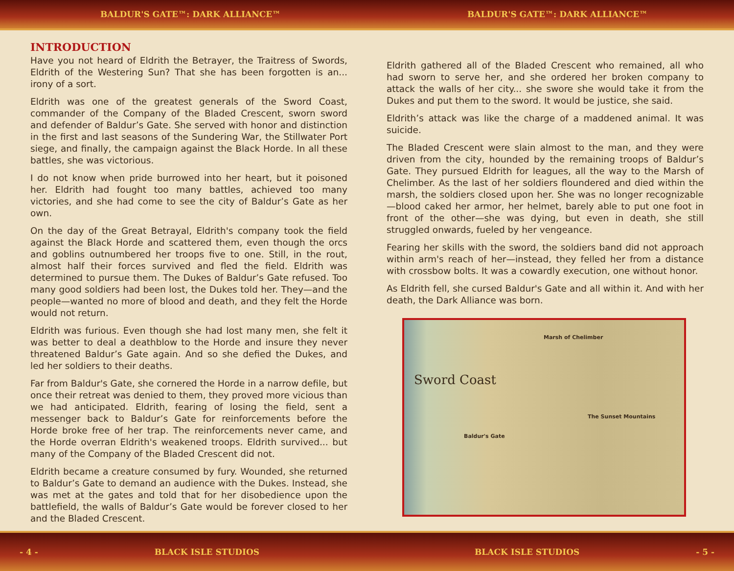BALDUR'S GATE™: DARK ALLIANCE™ BALDUR'S GATE™: DARK ALLIANCE™
INTRODUCTION
Have you not heard of Eldrith the Betrayer, the Traitress of Swords, Eldrith of the Westering Sun? That she has been forgotten is an... irony of a sort.
Eldrith was one of the greatest generals of the Sword Coast, commander of the Company of the Bladed Crescent, sworn sword and defender of Baldur’s Gate. She served with honor and distinction in the first and last seasons of the Sundering War, the Stillwater Port siege, and finally, the campaign against the Black Horde. In all these battles, she was victorious.
I do not know when pride burrowed into her heart, but it poisoned her. Eldrith had fought too many battles, achieved too many victories, and she had come to see the city of Baldur’s Gate as her own.
On the day of the Great Betrayal, Eldrith's company took the field against the Black Horde and scattered them, even though the orcs and goblins outnumbered her troops five to one. Still, in the rout, almost half their forces survived and fled the field. Eldrith was determined to pursue them. The Dukes of Baldur’s Gate refused. Too many good soldiers had been lost, the Dukes told her. They—and the people—wanted no more of blood and death, and they felt the Horde would not return.
Eldrith was furious. Even though she had lost many men, she felt it was better to deal a deathblow to the Horde and insure they never threatened Baldur’s Gate again. And so she defied the Dukes, and led her soldiers to their deaths.
Far from Baldur's Gate, she cornered the Horde in a narrow defile, but once their retreat was denied to them, they proved more vicious than we had anticipated. Eldrith, fearing of losing the field, sent a messenger back to Baldur’s Gate for reinforcements before the Horde broke free of her trap. The reinforcements never came, and the Horde overran Eldrith's weakened troops. Eldrith survived... but many of the Company of the Bladed Crescent did not.
Eldrith became a creature consumed by fury. Wounded, she returned to Baldur’s Gate to demand an audience with the Dukes. Instead, she was met at the gates and told that for her disobedience upon the battlefield, the walls of Baldur’s Gate would be forever closed to her and the Bladed Crescent.
Eldrith gathered all of the Bladed Crescent who remained, all who had sworn to serve her, and she ordered her broken company to attack the walls of her city... she swore she would take it from the Dukes and put them to the sword. It would be justice, she said.
Eldrith’s attack was like the charge of a maddened animal. It was suicide.
The Bladed Crescent were slain almost to the man, and they were driven from the city, hounded by the remaining troops of Baldur’s Gate. They pursued Eldrith for leagues, all the way to the Marsh of Chelimber. As the last of her soldiers floundered and died within the marsh, the soldiers closed upon her. She was no longer recognizable—blood caked her armor, her helmet, barely able to put one foot in front of the other—she was dying, but even in death, she still struggled onwards, fueled by her vengeance.
Fearing her skills with the sword, the soldiers band did not approach within arm's reach of her—instead, they felled her from a distance with crossbow bolts. It was a cowardly execution, one without honor.
As Eldrith fell, she cursed Baldur's Gate and all within it. And with her death, the Dark Alliance was born.
Marsh of Chelimber
Sword Coast
The Sunset Mountains
Baldur's Gate
- 4 - BLACK ISLE STUDIOS BLACK ISLE STUDIOS - 5 -